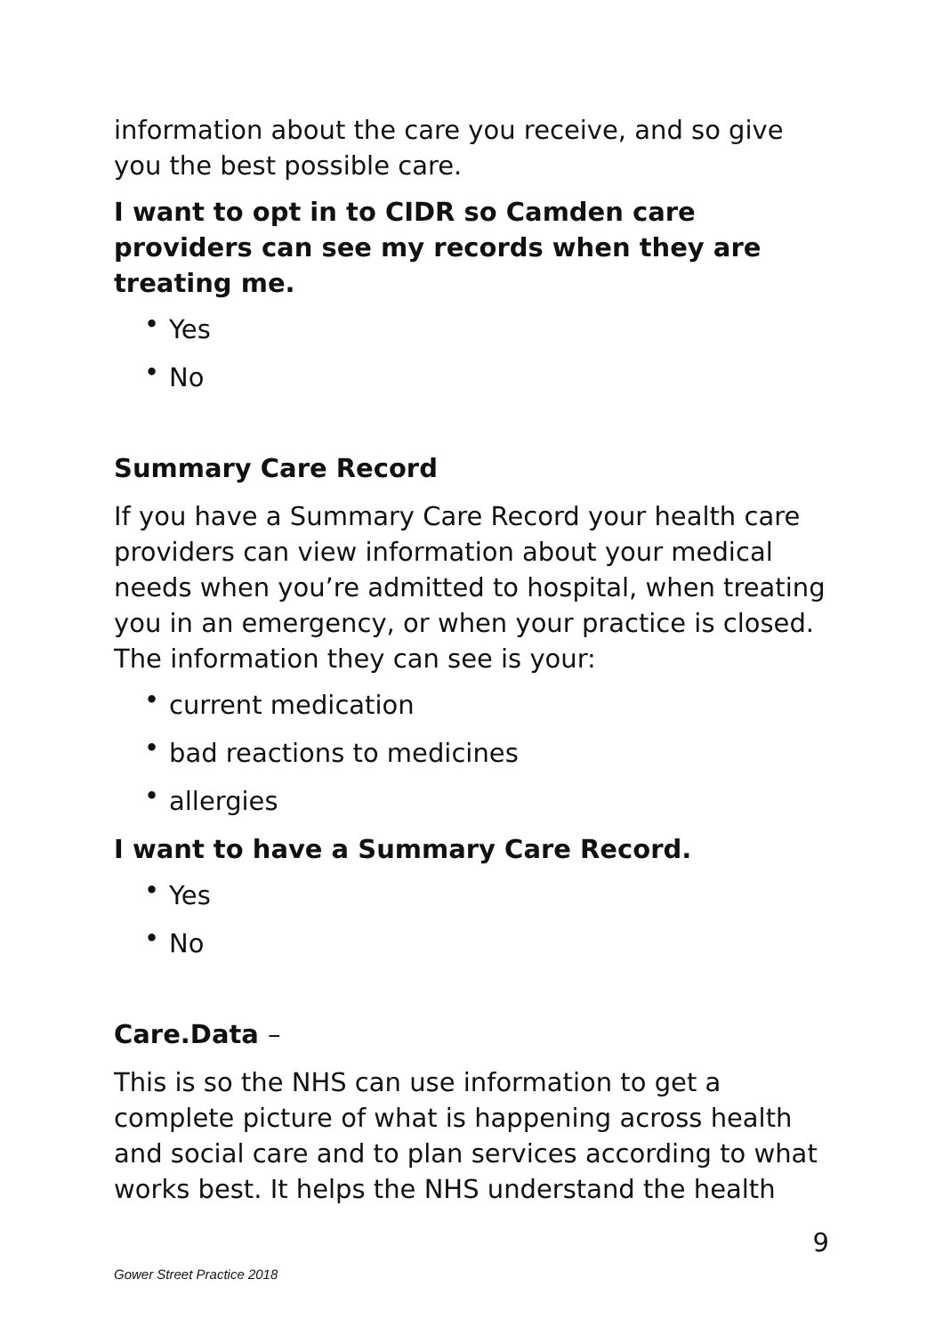information about the care you receive, and so give you the best possible care.
I want to opt in to CIDR so Camden care providers can see my records when they are treating me.
• Yes
• No
Summary Care Record
If you have a Summary Care Record your health care providers can view information about your medical needs when you’re admitted to hospital, when treating you in an emergency, or when your practice is closed. The information they can see is your:
• current medication
• bad reactions to medicines
• allergies
I want to have a Summary Care Record.
• Yes
• No
Care.Data –
This is so the NHS can use information to get a complete picture of what is happening across health and social care and to plan services according to what works best. It helps the NHS understand the health
9
Gower Street Practice 2018